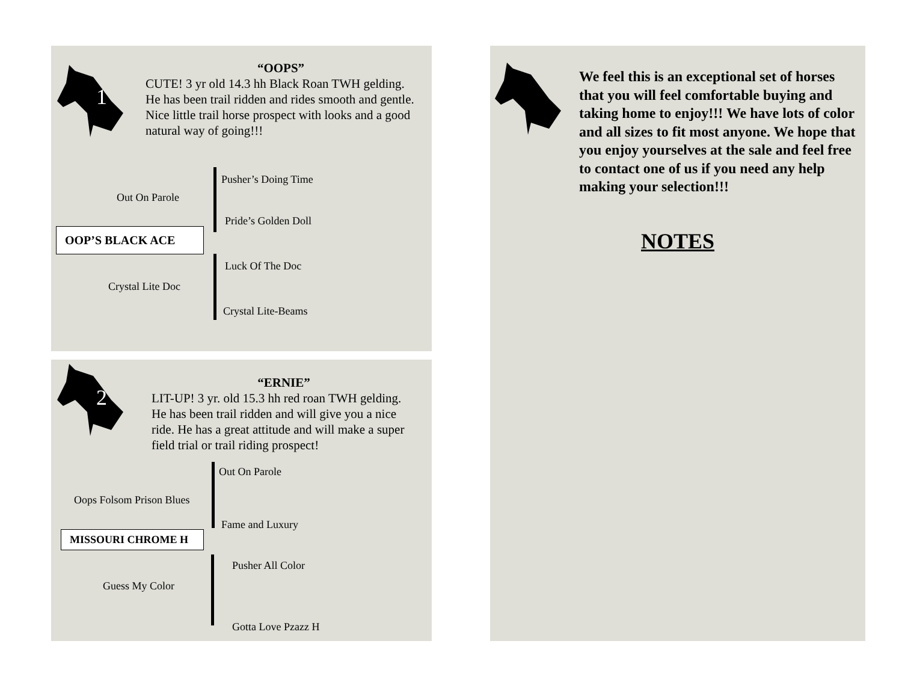1
“OOPS”
CUTE! 3 yr old 14.3 hh Black Roan TWH gelding. He has been trail ridden and rides smooth and gentle. Nice little trail horse prospect with looks and a good natural way of going!!!
Pusher’s Doing Time
Out On Parole
Pride’s Golden Doll
OOP’S BLACK ACE
Luck Of The Doc
Crystal Lite Doc
Crystal Lite-Beams
2
“ERNIE”
LIT-UP! 3 yr. old 15.3 hh red roan TWH gelding. He has been trail ridden and will give you a nice ride. He has a great attitude and will make a super field trial or trail riding prospect!
Out On Parole
Oops Folsom Prison Blues
Fame and Luxury
MISSOURI CHROME H
Pusher All Color
Guess My Color
Gotta Love Pzazz H
We feel this is an exceptional set of horses that you will feel comfortable buying and taking home to enjoy!!! We have lots of color and all sizes to fit most anyone. We hope that you enjoy yourselves at the sale and feel free to contact one of us if you need any help making your selection!!!
NOTES